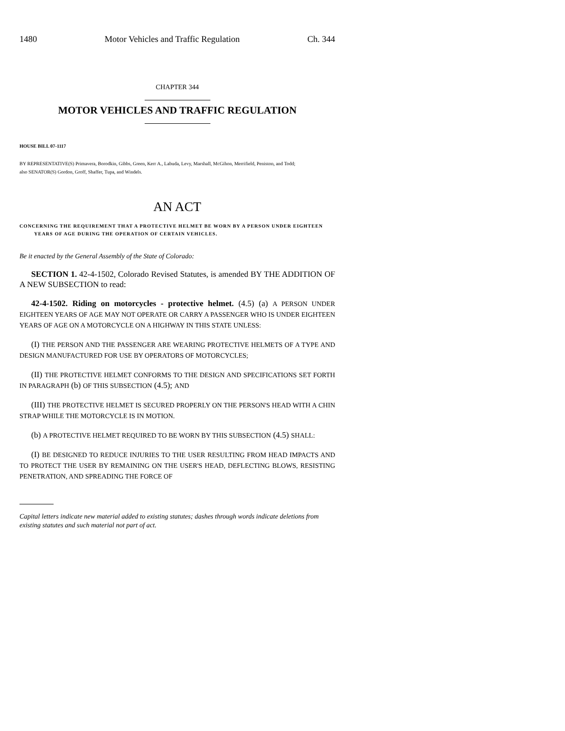1480 Motor Vehicles and Traffic Regulation Ch. 344
CHAPTER 344
MOTOR VEHICLES AND TRAFFIC REGULATION
HOUSE BILL 07-1117
BY REPRESENTATIVE(S) Primavera, Borodkin, Gibbs, Green, Kerr A., Labuda, Levy, Marshall, McGihon, Merrifield, Peniston, and Todd;
also SENATOR(S) Gordon, Groff, Shaffer, Tupa, and Windels.
AN ACT
CONCERNING THE REQUIREMENT THAT A PROTECTIVE HELMET BE WORN BY A PERSON UNDER EIGHTEEN YEARS OF AGE DURING THE OPERATION OF CERTAIN VEHICLES.
Be it enacted by the General Assembly of the State of Colorado:
SECTION 1. 42-4-1502, Colorado Revised Statutes, is amended BY THE ADDITION OF A NEW SUBSECTION to read:
42-4-1502. Riding on motorcycles - protective helmet. (4.5) (a) A PERSON UNDER EIGHTEEN YEARS OF AGE MAY NOT OPERATE OR CARRY A PASSENGER WHO IS UNDER EIGHTEEN YEARS OF AGE ON A MOTORCYCLE ON A HIGHWAY IN THIS STATE UNLESS:
(I) THE PERSON AND THE PASSENGER ARE WEARING PROTECTIVE HELMETS OF A TYPE AND DESIGN MANUFACTURED FOR USE BY OPERATORS OF MOTORCYCLES;
(II) THE PROTECTIVE HELMET CONFORMS TO THE DESIGN AND SPECIFICATIONS SET FORTH IN PARAGRAPH (b) OF THIS SUBSECTION (4.5); AND
(III) THE PROTECTIVE HELMET IS SECURED PROPERLY ON THE PERSON'S HEAD WITH A CHIN STRAP WHILE THE MOTORCYCLE IS IN MOTION.
(b) A PROTECTIVE HELMET REQUIRED TO BE WORN BY THIS SUBSECTION (4.5) SHALL:
(I) BE DESIGNED TO REDUCE INJURIES TO THE USER RESULTING FROM HEAD IMPACTS AND TO PROTECT THE USER BY REMAINING ON THE USER'S HEAD, DEFLECTING BLOWS, RESISTING PENETRATION, AND SPREADING THE FORCE OF
Capital letters indicate new material added to existing statutes; dashes through words indicate deletions from existing statutes and such material not part of act.